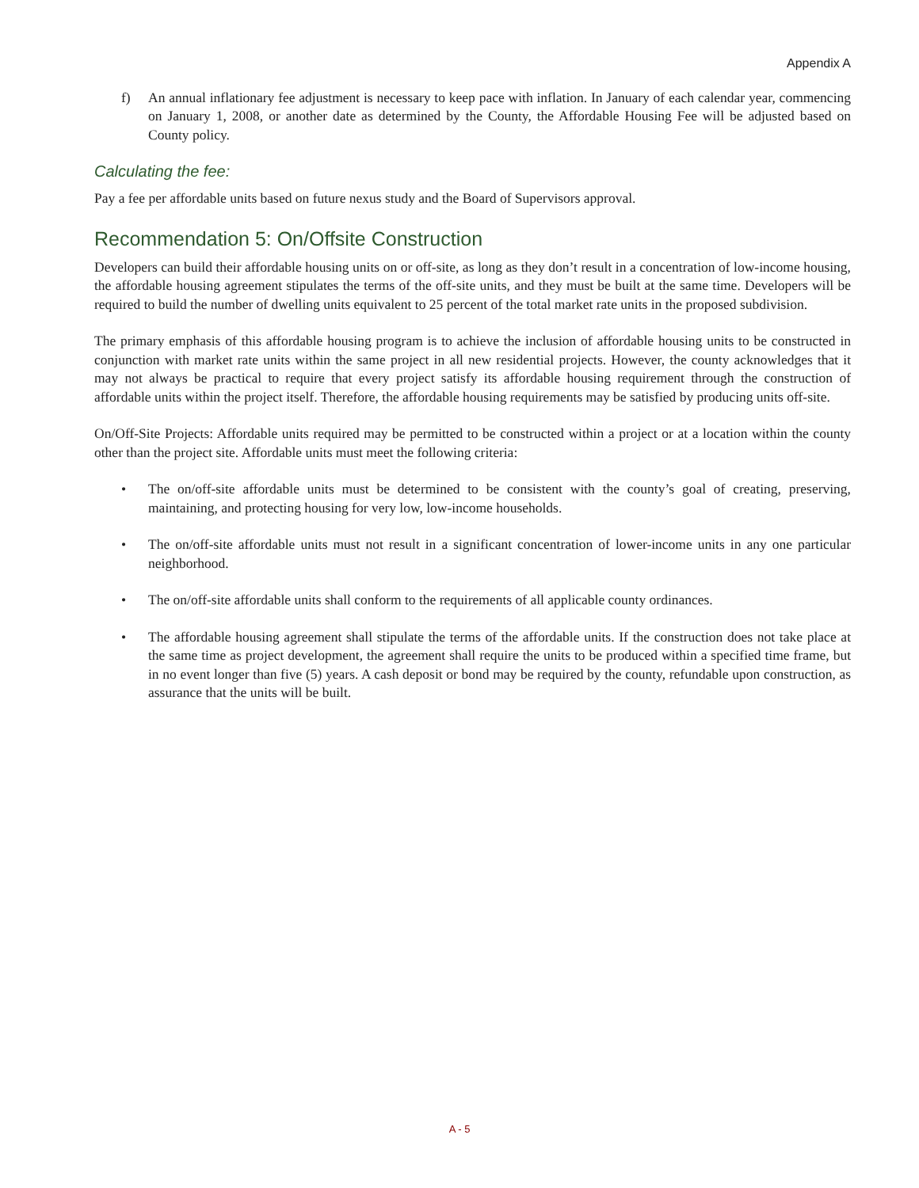Appendix A
f) An annual inflationary fee adjustment is necessary to keep pace with inflation. In January of each calendar year, commencing on January 1, 2008, or another date as determined by the County, the Affordable Housing Fee will be adjusted based on County policy.
Calculating the fee:
Pay a fee per affordable units based on future nexus study and the Board of Supervisors approval.
Recommendation 5: On/Offsite Construction
Developers can build their affordable housing units on or off-site, as long as they don’t result in a concentration of low-income housing, the affordable housing agreement stipulates the terms of the off-site units, and they must be built at the same time. Developers will be required to build the number of dwelling units equivalent to 25 percent of the total market rate units in the proposed subdivision.
The primary emphasis of this affordable housing program is to achieve the inclusion of affordable housing units to be constructed in conjunction with market rate units within the same project in all new residential projects. However, the county acknowledges that it may not always be practical to require that every project satisfy its affordable housing requirement through the construction of affordable units within the project itself. Therefore, the affordable housing requirements may be satisfied by producing units off-site.
On/Off-Site Projects: Affordable units required may be permitted to be constructed within a project or at a location within the county other than the project site. Affordable units must meet the following criteria:
• The on/off-site affordable units must be determined to be consistent with the county’s goal of creating, preserving, maintaining, and protecting housing for very low, low-income households.
• The on/off-site affordable units must not result in a significant concentration of lower-income units in any one particular neighborhood.
• The on/off-site affordable units shall conform to the requirements of all applicable county ordinances.
• The affordable housing agreement shall stipulate the terms of the affordable units. If the construction does not take place at the same time as project development, the agreement shall require the units to be produced within a specified time frame, but in no event longer than five (5) years. A cash deposit or bond may be required by the county, refundable upon construction, as assurance that the units will be built.
A - 5